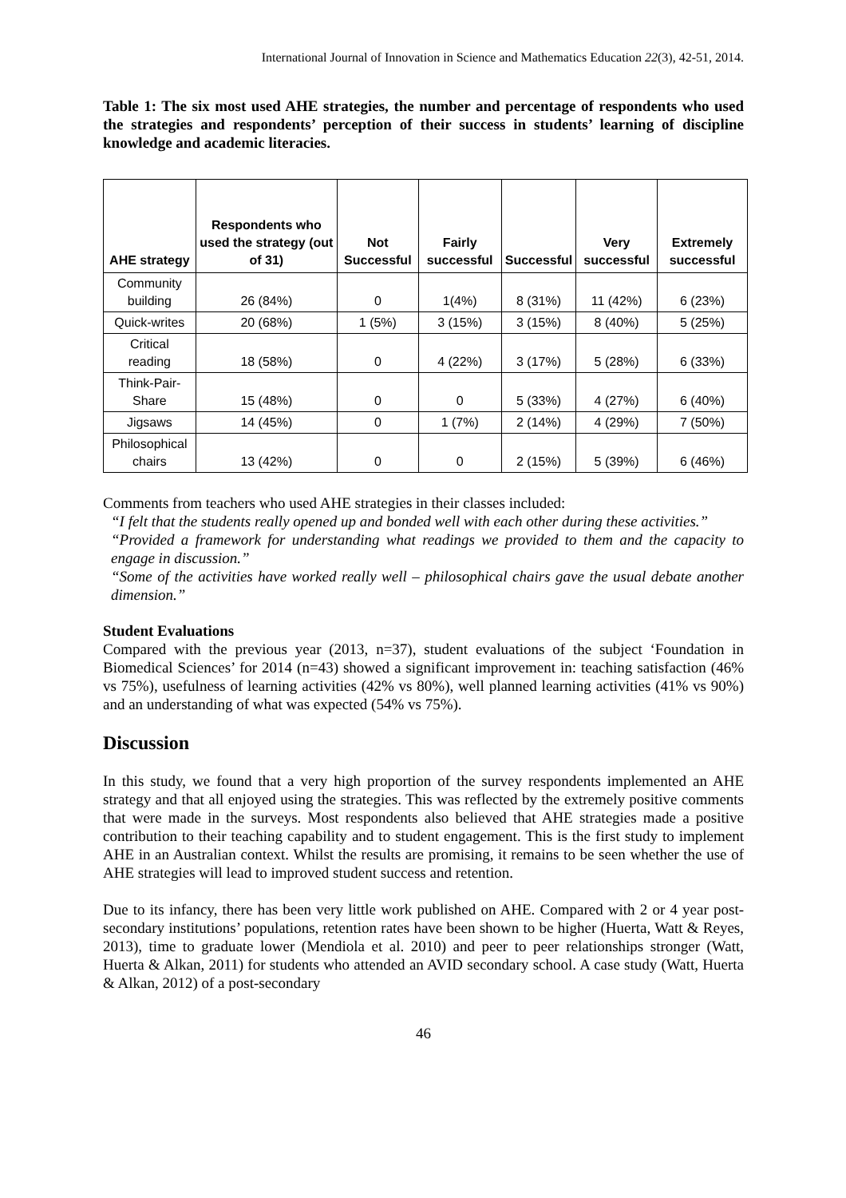International Journal of Innovation in Science and Mathematics Education 22(3), 42-51, 2014.
Table 1: The six most used AHE strategies, the number and percentage of respondents who used the strategies and respondents’ perception of their success in students’ learning of discipline knowledge and academic literacies.
| AHE strategy | Respondents who used the strategy (out of 31) | Not Successful | Fairly successful | Successful | Very successful | Extremely successful |
| --- | --- | --- | --- | --- | --- | --- |
| Community building | 26 (84%) | 0 | 1(4%) | 8 (31%) | 11 (42%) | 6 (23%) |
| Quick-writes | 20 (68%) | 1 (5%) | 3 (15%) | 3 (15%) | 8 (40%) | 5 (25%) |
| Critical reading | 18 (58%) | 0 | 4 (22%) | 3 (17%) | 5 (28%) | 6 (33%) |
| Think-Pair-Share | 15 (48%) | 0 | 0 | 5 (33%) | 4 (27%) | 6 (40%) |
| Jigsaws | 14 (45%) | 0 | 1 (7%) | 2 (14%) | 4 (29%) | 7 (50%) |
| Philosophical chairs | 13 (42%) | 0 | 0 | 2 (15%) | 5 (39%) | 6 (46%) |
Comments from teachers who used AHE strategies in their classes included:
“I felt that the students really opened up and bonded well with each other during these activities.”
“Provided a framework for understanding what readings we provided to them and the capacity to engage in discussion.”
“Some of the activities have worked really well – philosophical chairs gave the usual debate another dimension.”
Student Evaluations
Compared with the previous year (2013, n=37), student evaluations of the subject ‘Foundation in Biomedical Sciences’ for 2014 (n=43) showed a significant improvement in: teaching satisfaction (46% vs 75%), usefulness of learning activities (42% vs 80%), well planned learning activities (41% vs 90%) and an understanding of what was expected (54% vs 75%).
Discussion
In this study, we found that a very high proportion of the survey respondents implemented an AHE strategy and that all enjoyed using the strategies. This was reflected by the extremely positive comments that were made in the surveys. Most respondents also believed that AHE strategies made a positive contribution to their teaching capability and to student engagement. This is the first study to implement AHE in an Australian context. Whilst the results are promising, it remains to be seen whether the use of AHE strategies will lead to improved student success and retention.
Due to its infancy, there has been very little work published on AHE. Compared with 2 or 4 year post-secondary institutions’ populations, retention rates have been shown to be higher (Huerta, Watt & Reyes, 2013), time to graduate lower (Mendiola et al. 2010) and peer to peer relationships stronger (Watt, Huerta & Alkan, 2011) for students who attended an AVID secondary school. A case study (Watt, Huerta & Alkan, 2012) of a post-secondary
46